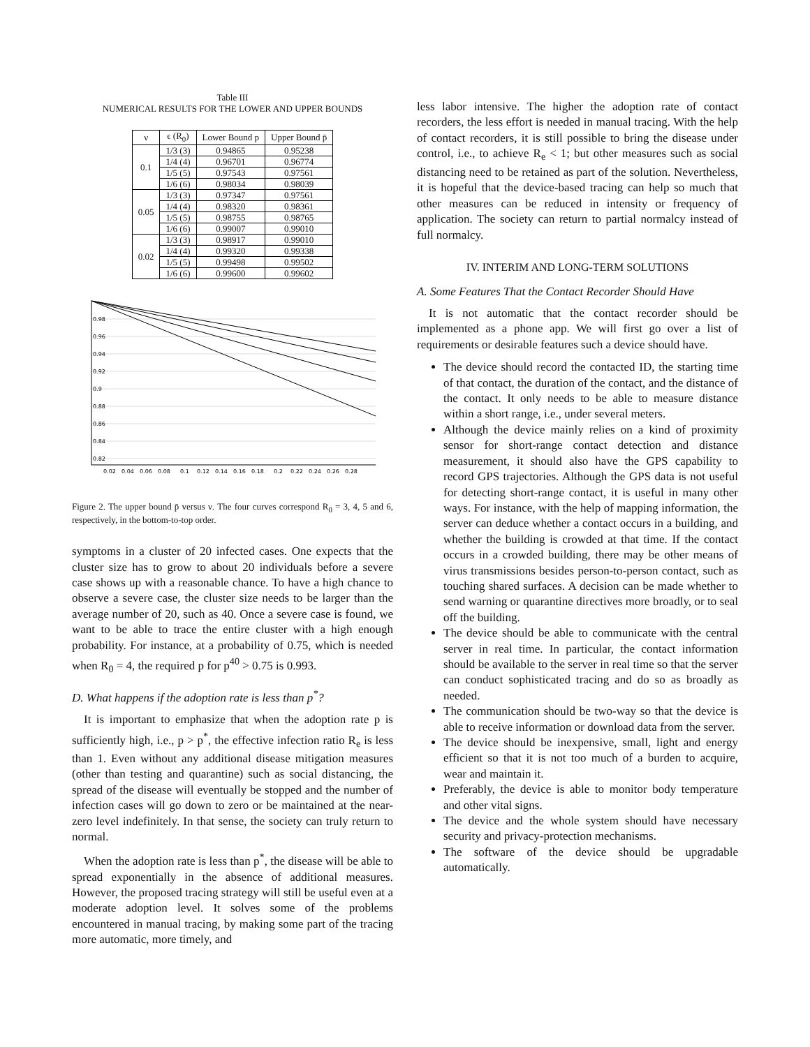Table III
NUMERICAL RESULTS FOR THE LOWER AND UPPER BOUNDS
| ν | ϵ (R<sub>0</sub>) | Lower Bound p | Upper Bound p̄ |
| --- | --- | --- | --- |
| 0.1 | 1/3 (3) | 0.94865 | 0.95238 |
| | 1/4 (4) | 0.96701 | 0.96774 |
| | 1/5 (5) | 0.97543 | 0.97561 |
| | 1/6 (6) | 0.98034 | 0.98039 |
| 0.05 | 1/3 (3) | 0.97347 | 0.97561 |
| | 1/4 (4) | 0.98320 | 0.98361 |
| | 1/5 (5) | 0.98755 | 0.98765 |
| | 1/6 (6) | 0.99007 | 0.99010 |
| 0.02 | 1/3 (3) | 0.98917 | 0.99010 |
| | 1/4 (4) | 0.99320 | 0.99338 |
| | 1/5 (5) | 0.99498 | 0.99502 |
| | 1/6 (6) | 0.99600 | 0.99602 |
0.98
0.96
0.94
0.92
0.9
0.88
0.86
0.84
0.82
0.02
0.04
0.06
0.08
0.1
0.12
0.14
0.16
0.18
0.2
0.22
0.24
0.26
0.28
Figure 2. The upper bound p̄ versus ν. The four curves correspond R<sub>0</sub> = 3, 4, 5 and 6, respectively, in the bottom-to-top order.
symptoms in a cluster of 20 infected cases. One expects that the cluster size has to grow to about 20 individuals before a severe case shows up with a reasonable chance. To have a high chance to observe a severe case, the cluster size needs to be larger than the average number of 20, such as 40. Once a severe case is found, we want to be able to trace the entire cluster with a high enough probability. For instance, at a probability of 0.75, which is needed when R<sub>0</sub> = 4, the required p for p<sup>40</sup> > 0.75 is 0.993.
D. What happens if the adoption rate is less than p<sup>*</sup>?
It is important to emphasize that when the adoption rate p is sufficiently high, i.e., p > p<sup>*</sup>, the effective infection ratio R<sub>e</sub> is less than 1. Even without any additional disease mitigation measures (other than testing and quarantine) such as social distancing, the spread of the disease will eventually be stopped and the number of infection cases will go down to zero or be maintained at the near-zero level indefinitely. In that sense, the society can truly return to normal.
When the adoption rate is less than p<sup>*</sup>, the disease will be able to spread exponentially in the absence of additional measures. However, the proposed tracing strategy will still be useful even at a moderate adoption level. It solves some of the problems encountered in manual tracing, by making some part of the tracing more automatic, more timely, and
less labor intensive. The higher the adoption rate of contact recorders, the less effort is needed in manual tracing. With the help of contact recorders, it is still possible to bring the disease under control, i.e., to achieve R<sub>e</sub> < 1; but other measures such as social distancing need to be retained as part of the solution. Nevertheless, it is hopeful that the device-based tracing can help so much that other measures can be reduced in intensity or frequency of application. The society can return to partial normalcy instead of full normalcy.
IV. INTERIM AND LONG-TERM SOLUTIONS
A. Some Features That the Contact Recorder Should Have
It is not automatic that the contact recorder should be implemented as a phone app. We will first go over a list of requirements or desirable features such a device should have.
The device should record the contacted ID, the starting time of that contact, the duration of the contact, and the distance of the contact. It only needs to be able to measure distance within a short range, i.e., under several meters.
Although the device mainly relies on a kind of proximity sensor for short-range contact detection and distance measurement, it should also have the GPS capability to record GPS trajectories. Although the GPS data is not useful for detecting short-range contact, it is useful in many other ways. For instance, with the help of mapping information, the server can deduce whether a contact occurs in a building, and whether the building is crowded at that time. If the contact occurs in a crowded building, there may be other means of virus transmissions besides person-to-person contact, such as touching shared surfaces. A decision can be made whether to send warning or quarantine directives more broadly, or to seal off the building.
The device should be able to communicate with the central server in real time. In particular, the contact information should be available to the server in real time so that the server can conduct sophisticated tracing and do so as broadly as needed.
The communication should be two-way so that the device is able to receive information or download data from the server.
The device should be inexpensive, small, light and energy efficient so that it is not too much of a burden to acquire, wear and maintain it.
Preferably, the device is able to monitor body temperature and other vital signs.
The device and the whole system should have necessary security and privacy-protection mechanisms.
The software of the device should be upgradable automatically.